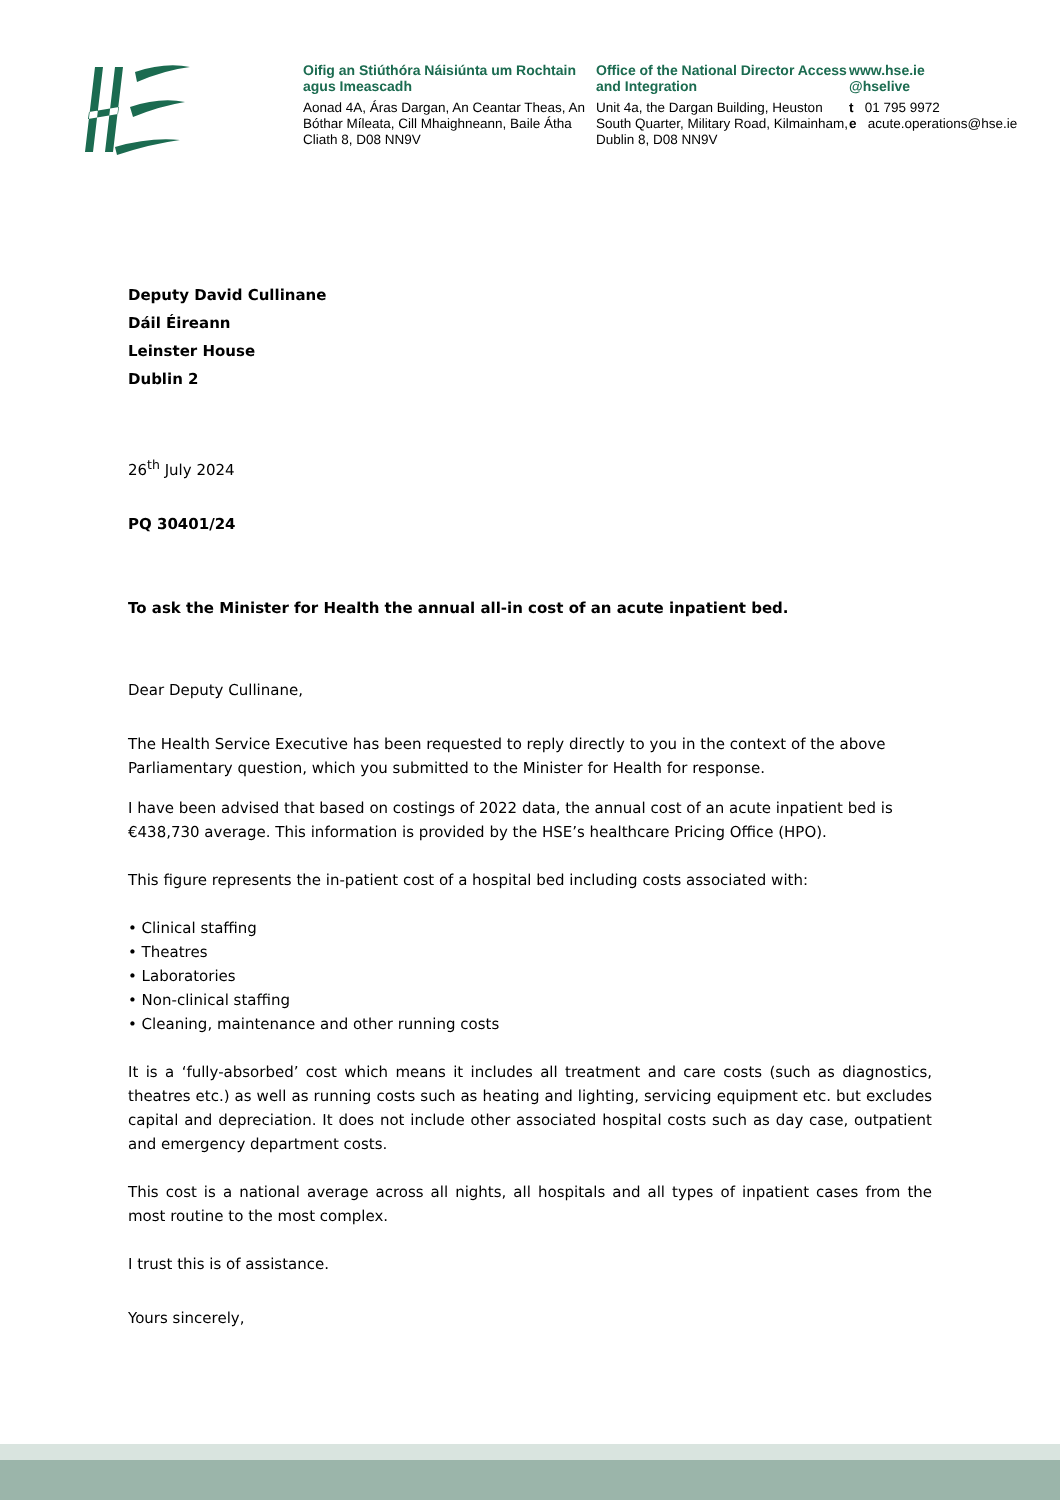Oifig an Stiúthóra Náisiúnta um Rochtain agus Imeascadh
Aonad 4A, Áras Dargan, An Ceantar Theas, An Bóthar Míleata, Cill Mhaighneann, Baile Átha Cliath 8, D08 NN9V
Office of the National Director Access and Integration
Unit 4a, the Dargan Building, Heuston South Quarter, Military Road, Kilmainham, Dublin 8, D08 NN9V
www.hse.ie
@hselive
t 01 795 9972
e acute.operations@hse.ie
Deputy David Cullinane
Dáil Éireann
Leinster House
Dublin 2
26<sup>th</sup> July 2024
PQ 30401/24
To ask the Minister for Health the annual all-in cost of an acute inpatient bed.
Dear Deputy Cullinane,
The Health Service Executive has been requested to reply directly to you in the context of the above Parliamentary question, which you submitted to the Minister for Health for response.
I have been advised that based on costings of 2022 data, the annual cost of an acute inpatient bed is €438,730 average. This information is provided by the HSE’s healthcare Pricing Office (HPO).
This figure represents the in-patient cost of a hospital bed including costs associated with:
• Clinical staffing
• Theatres
• Laboratories
• Non-clinical staffing
• Cleaning, maintenance and other running costs
It is a ‘fully-absorbed’ cost which means it includes all treatment and care costs (such as diagnostics, theatres etc.) as well as running costs such as heating and lighting, servicing equipment etc. but excludes capital and depreciation. It does not include other associated hospital costs such as day case, outpatient and emergency department costs.
This cost is a national average across all nights, all hospitals and all types of inpatient cases from the most routine to the most complex.
I trust this is of assistance.
Yours sincerely,